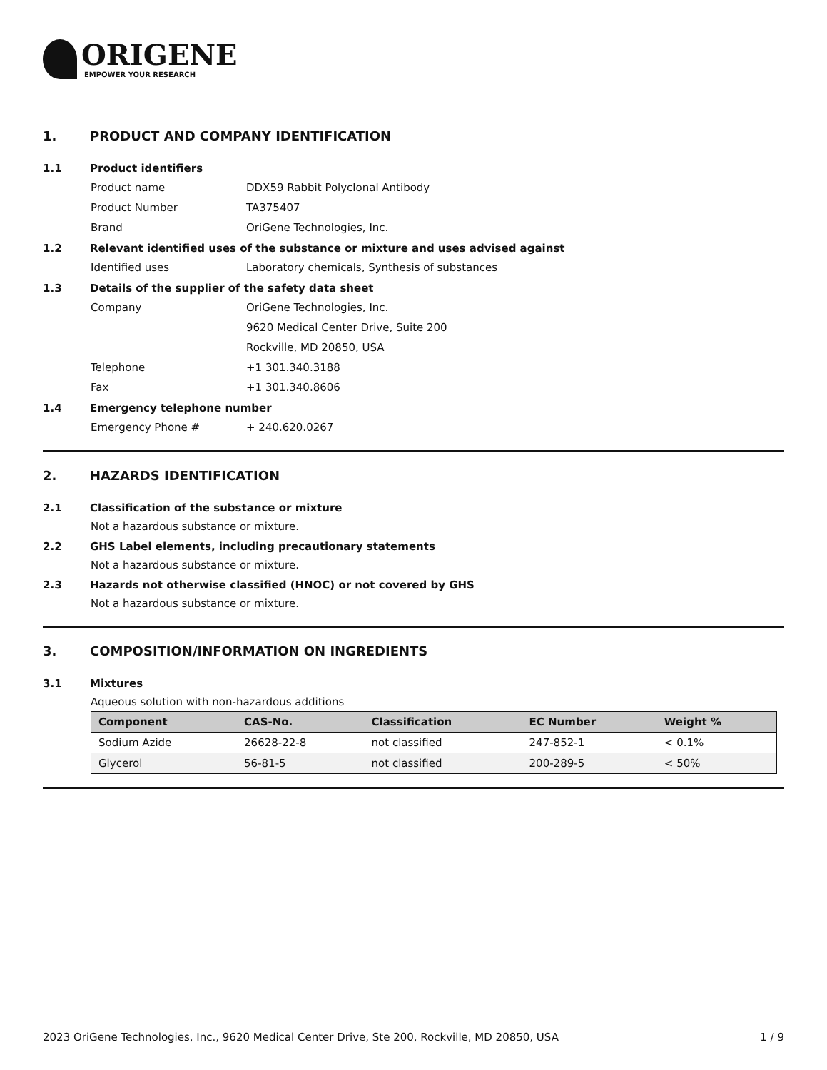ORIGENE
EMPOWER YOUR RESEARCH
1. PRODUCT AND COMPANY IDENTIFICATION
1.1 Product identifiers
Product name DDX59 Rabbit Polyclonal Antibody
Product Number TA375407
Brand OriGene Technologies, Inc.
1.2 Relevant identified uses of the substance or mixture and uses advised against
Identified uses Laboratory chemicals, Synthesis of substances
1.3 Details of the supplier of the safety data sheet
Company OriGene Technologies, Inc.
9620 Medical Center Drive, Suite 200
Rockville, MD 20850, USA
Telephone +1 301.340.3188
Fax +1 301.340.8606
1.4 Emergency telephone number
Emergency Phone # + 240.620.0267
2. HAZARDS IDENTIFICATION
2.1 Classification of the substance or mixture
Not a hazardous substance or mixture.
2.2 GHS Label elements, including precautionary statements
Not a hazardous substance or mixture.
2.3 Hazards not otherwise classified (HNOC) or not covered by GHS
Not a hazardous substance or mixture.
3. COMPOSITION/INFORMATION ON INGREDIENTS
3.1 Mixtures
Aqueous solution with non-hazardous additions
| Component | CAS-No. | Classification | EC Number | Weight % |
| --- | --- | --- | --- | --- |
| Sodium Azide | 26628-22-8 | not classified | 247-852-1 | < 0.1% |
| Glycerol | 56-81-5 | not classified | 200-289-5 | < 50% |
2023 OriGene Technologies, Inc., 9620 Medical Center Drive, Ste 200, Rockville, MD 20850, USA 1 / 9